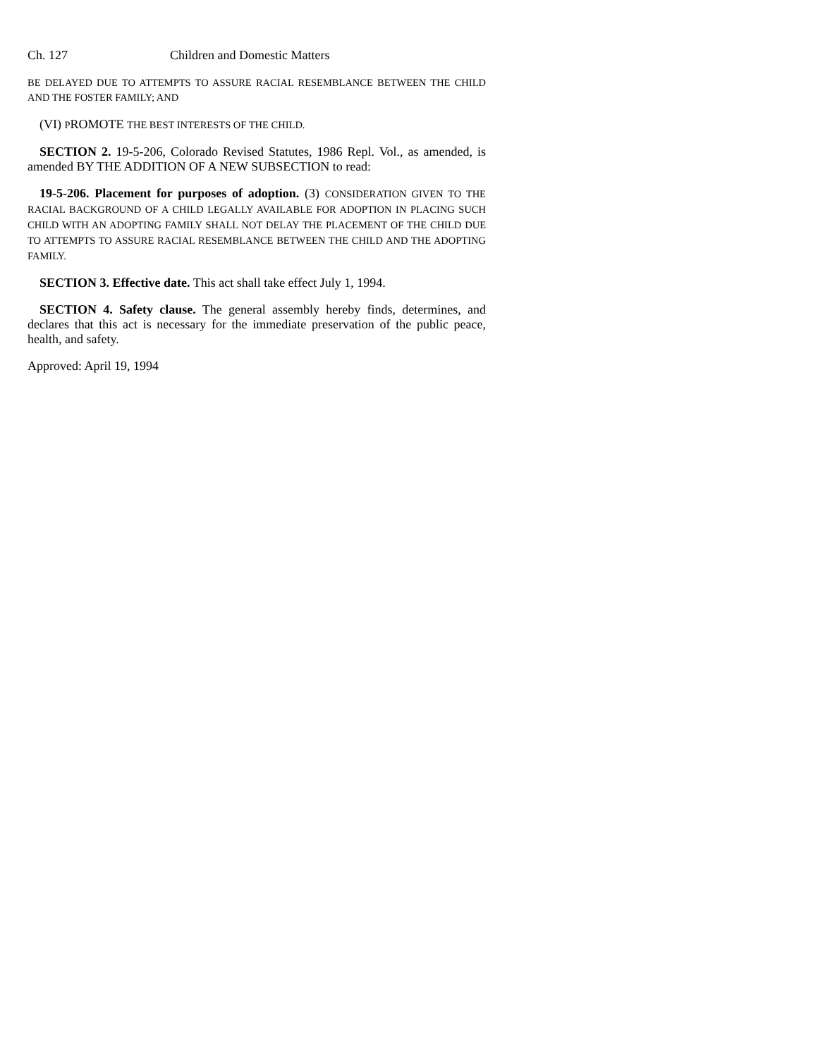Ch. 127 Children and Domestic Matters
BE DELAYED DUE TO ATTEMPTS TO ASSURE RACIAL RESEMBLANCE BETWEEN THE CHILD AND THE FOSTER FAMILY; AND
(VI) PROMOTE THE BEST INTERESTS OF THE CHILD.
SECTION 2. 19-5-206, Colorado Revised Statutes, 1986 Repl. Vol., as amended, is amended BY THE ADDITION OF A NEW SUBSECTION to read:
19-5-206. Placement for purposes of adoption. (3) CONSIDERATION GIVEN TO THE RACIAL BACKGROUND OF A CHILD LEGALLY AVAILABLE FOR ADOPTION IN PLACING SUCH CHILD WITH AN ADOPTING FAMILY SHALL NOT DELAY THE PLACEMENT OF THE CHILD DUE TO ATTEMPTS TO ASSURE RACIAL RESEMBLANCE BETWEEN THE CHILD AND THE ADOPTING FAMILY.
SECTION 3. Effective date. This act shall take effect July 1, 1994.
SECTION 4. Safety clause. The general assembly hereby finds, determines, and declares that this act is necessary for the immediate preservation of the public peace, health, and safety.
Approved: April 19, 1994